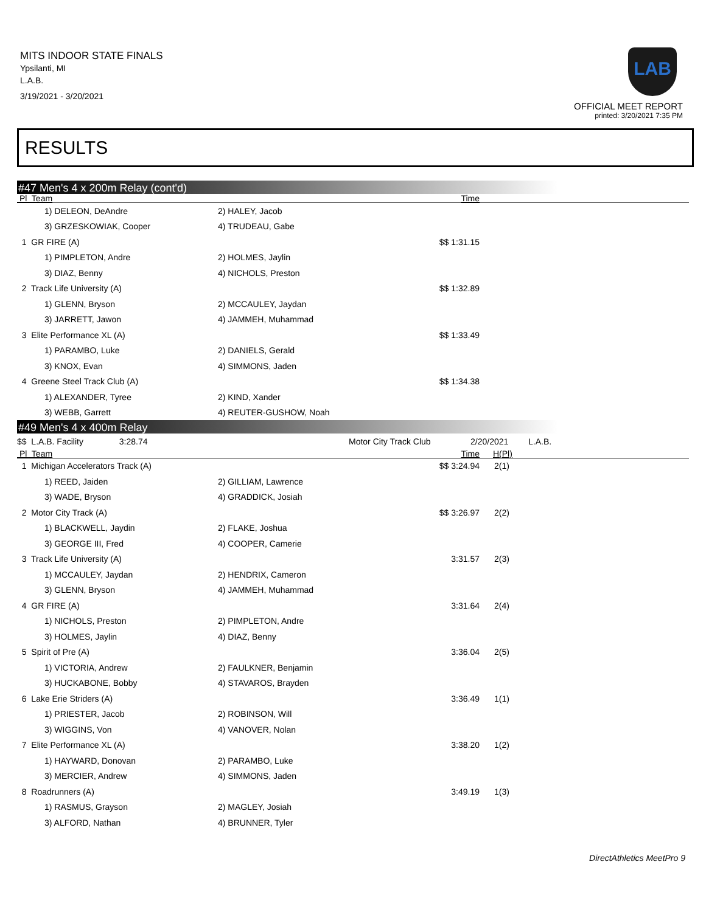MITS INDOOR STATE FINALS
Ypsilanti, MI
L.A.B.
3/19/2021 - 3/20/2021
LAB
OFFICIAL MEET REPORT
printed: 3/20/2021 7:35 PM
RESULTS
#47 Men's 4 x 200m Relay (cont'd)
| Pl Team | Time | |
| --- | --- | --- |
| 1) DELEON, DeAndre | 2) HALEY, Jacob | |
| 3) GRZESKOWIAK, Cooper | 4) TRUDEAU, Gabe | |
| 1 GR FIRE (A) | $$ 1:31.15 | |
| 1) PIMPLETON, Andre | 2) HOLMES, Jaylin | |
| 3) DIAZ, Benny | 4) NICHOLS, Preston | |
| 2 Track Life University (A) | $$ 1:32.89 | |
| 1) GLENN, Bryson | 2) MCCAULEY, Jaydan | |
| 3) JARRETT, Jawon | 4) JAMMEH, Muhammad | |
| 3 Elite Performance XL (A) | $$ 1:33.49 | |
| 1) PARAMBO, Luke | 2) DANIELS, Gerald | |
| 3) KNOX, Evan | 4) SIMMONS, Jaden | |
| 4 Greene Steel Track Club (A) | $$ 1:34.38 | |
| 1) ALEXANDER, Tyree | 2) KIND, Xander | |
| 3) WEBB, Garrett | 4) REUTER-GUSHOW, Noah | |
#49 Men's 4 x 400m Relay
| $$ L.A.B. Facility 3:28.74 | | Motor City Track Club | 2/20/2021 | L.A.B. |
| Pl Team | Time | H(Pl) |
| --- | --- | --- |
| 1 Michigan Accelerators Track (A) | $$ 3:24.94 | 2(1) |
| 1) REED, Jaiden | 2) GILLIAM, Lawrence | |
| 3) WADE, Bryson | 4) GRADDICK, Josiah | |
| 2 Motor City Track (A) | $$ 3:26.97 | 2(2) |
| 1) BLACKWELL, Jaydin | 2) FLAKE, Joshua | |
| 3) GEORGE III, Fred | 4) COOPER, Camerie | |
| 3 Track Life University (A) | 3:31.57 | 2(3) |
| 1) MCCAULEY, Jaydan | 2) HENDRIX, Cameron | |
| 3) GLENN, Bryson | 4) JAMMEH, Muhammad | |
| 4 GR FIRE (A) | 3:31.64 | 2(4) |
| 1) NICHOLS, Preston | 2) PIMPLETON, Andre | |
| 3) HOLMES, Jaylin | 4) DIAZ, Benny | |
| 5 Spirit of Pre (A) | 3:36.04 | 2(5) |
| 1) VICTORIA, Andrew | 2) FAULKNER, Benjamin | |
| 3) HUCKABONE, Bobby | 4) STAVAROS, Brayden | |
| 6 Lake Erie Striders (A) | 3:36.49 | 1(1) |
| 1) PRIESTER, Jacob | 2) ROBINSON, Will | |
| 3) WIGGINS, Von | 4) VANOVER, Nolan | |
| 7 Elite Performance XL (A) | 3:38.20 | 1(2) |
| 1) HAYWARD, Donovan | 2) PARAMBO, Luke | |
| 3) MERCIER, Andrew | 4) SIMMONS, Jaden | |
| 8 Roadrunners (A) | 3:49.19 | 1(3) |
| 1) RASMUS, Grayson | 2) MAGLEY, Josiah | |
| 3) ALFORD, Nathan | 4) BRUNNER, Tyler | |
DirectAthletics MeetPro 9